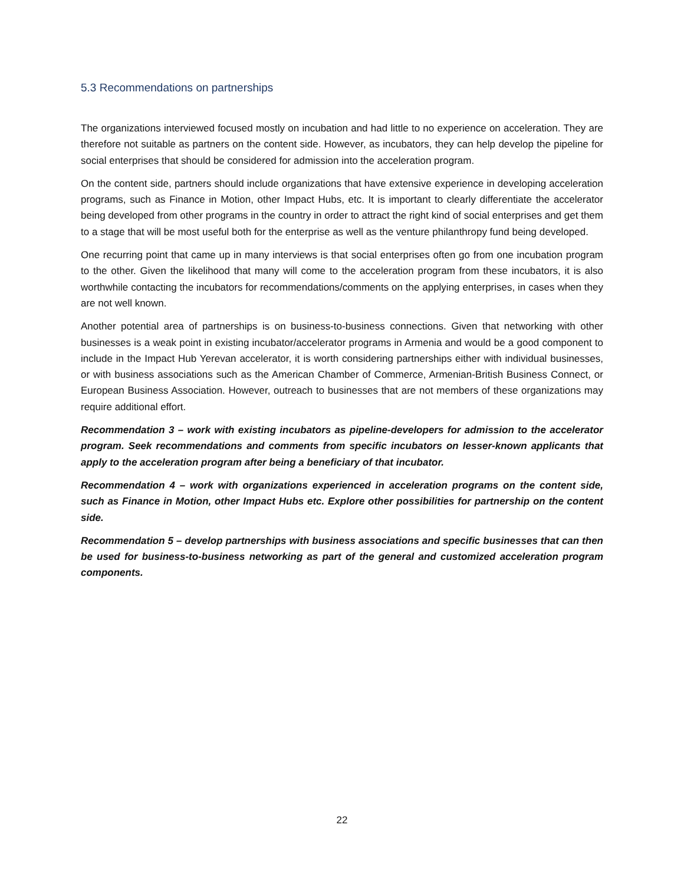5.3 Recommendations on partnerships
The organizations interviewed focused mostly on incubation and had little to no experience on acceleration. They are therefore not suitable as partners on the content side. However, as incubators, they can help develop the pipeline for social enterprises that should be considered for admission into the acceleration program.
On the content side, partners should include organizations that have extensive experience in developing acceleration programs, such as Finance in Motion, other Impact Hubs, etc. It is important to clearly differentiate the accelerator being developed from other programs in the country in order to attract the right kind of social enterprises and get them to a stage that will be most useful both for the enterprise as well as the venture philanthropy fund being developed.
One recurring point that came up in many interviews is that social enterprises often go from one incubation program to the other. Given the likelihood that many will come to the acceleration program from these incubators, it is also worthwhile contacting the incubators for recommendations/comments on the applying enterprises, in cases when they are not well known.
Another potential area of partnerships is on business-to-business connections. Given that networking with other businesses is a weak point in existing incubator/accelerator programs in Armenia and would be a good component to include in the Impact Hub Yerevan accelerator, it is worth considering partnerships either with individual businesses, or with business associations such as the American Chamber of Commerce, Armenian-British Business Connect, or European Business Association. However, outreach to businesses that are not members of these organizations may require additional effort.
Recommendation 3 – work with existing incubators as pipeline-developers for admission to the accelerator program. Seek recommendations and comments from specific incubators on lesser-known applicants that apply to the acceleration program after being a beneficiary of that incubator.
Recommendation 4 – work with organizations experienced in acceleration programs on the content side, such as Finance in Motion, other Impact Hubs etc. Explore other possibilities for partnership on the content side.
Recommendation 5 – develop partnerships with business associations and specific businesses that can then be used for business-to-business networking as part of the general and customized acceleration program components.
22